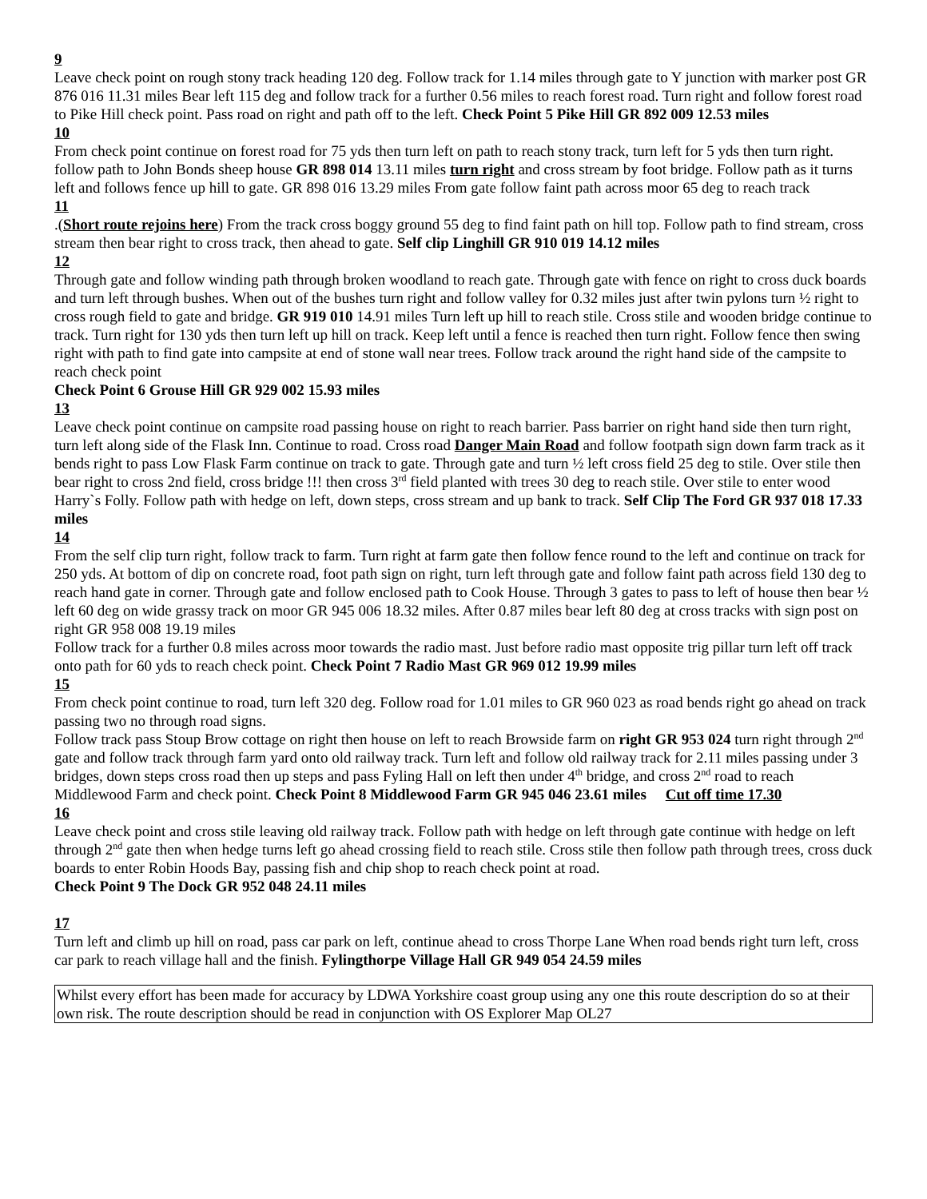9
Leave check point on rough stony track heading 120 deg. Follow track for 1.14 miles through gate to Y junction with marker post GR 876 016 11.31 miles Bear left 115 deg and follow track for a further 0.56 miles to reach forest road. Turn right and follow forest road to Pike Hill check point. Pass road on right and path off to the left. Check Point 5 Pike Hill GR 892 009 12.53 miles
10
From check point continue on forest road for 75 yds then turn left on path to reach stony track, turn left for 5 yds then turn right. follow path to John Bonds sheep house GR 898 014 13.11 miles turn right and cross stream by foot bridge. Follow path as it turns left and follows fence up hill to gate. GR 898 016 13.29 miles From gate follow faint path across moor 65 deg to reach track
11
.(Short route rejoins here) From the track cross boggy ground 55 deg to find faint path on hill top. Follow path to find stream, cross stream then bear right to cross track, then ahead to gate. Self clip Linghill GR 910 019 14.12 miles
12
Through gate and follow winding path through broken woodland to reach gate. Through gate with fence on right to cross duck boards and turn left through bushes. When out of the bushes turn right and follow valley for 0.32 miles just after twin pylons turn ½ right to cross rough field to gate and bridge. GR 919 010 14.91 miles Turn left up hill to reach stile. Cross stile and wooden bridge continue to track. Turn right for 130 yds then turn left up hill on track. Keep left until a fence is reached then turn right. Follow fence then swing right with path to find gate into campsite at end of stone wall near trees. Follow track around the right hand side of the campsite to reach check point
Check Point 6 Grouse Hill GR 929 002 15.93 miles
13
Leave check point continue on campsite road passing house on right to reach barrier. Pass barrier on right hand side then turn right, turn left along side of the Flask Inn. Continue to road. Cross road Danger Main Road and follow footpath sign down farm track as it bends right to pass Low Flask Farm continue on track to gate. Through gate and turn ½ left cross field 25 deg to stile. Over stile then bear right to cross 2nd field, cross bridge !!! then cross 3<sup>rd</sup> field planted with trees 30 deg to reach stile. Over stile to enter wood Harry`s Folly. Follow path with hedge on left, down steps, cross stream and up bank to track. Self Clip The Ford GR 937 018 17.33 miles
14
From the self clip turn right, follow track to farm. Turn right at farm gate then follow fence round to the left and continue on track for 250 yds. At bottom of dip on concrete road, foot path sign on right, turn left through gate and follow faint path across field 130 deg to reach hand gate in corner. Through gate and follow enclosed path to Cook House. Through 3 gates to pass to left of house then bear ½ left 60 deg on wide grassy track on moor GR 945 006 18.32 miles. After 0.87 miles bear left 80 deg at cross tracks with sign post on right GR 958 008 19.19 miles
Follow track for a further 0.8 miles across moor towards the radio mast. Just before radio mast opposite trig pillar turn left off track onto path for 60 yds to reach check point. Check Point 7 Radio Mast GR 969 012 19.99 miles
15
From check point continue to road, turn left 320 deg. Follow road for 1.01 miles to GR 960 023 as road bends right go ahead on track passing two no through road signs.
Follow track pass Stoup Brow cottage on right then house on left to reach Browside farm on right GR 953 024 turn right through 2<sup>nd</sup> gate and follow track through farm yard onto old railway track. Turn left and follow old railway track for 2.11 miles passing under 3 bridges, down steps cross road then up steps and pass Fyling Hall on left then under 4<sup>th</sup> bridge, and cross 2<sup>nd</sup> road to reach Middlewood Farm and check point. Check Point 8 Middlewood Farm GR 945 046 23.61 miles Cut off time 17.30
16
Leave check point and cross stile leaving old railway track. Follow path with hedge on left through gate continue with hedge on left through 2<sup>nd</sup> gate then when hedge turns left go ahead crossing field to reach stile. Cross stile then follow path through trees, cross duck boards to enter Robin Hoods Bay, passing fish and chip shop to reach check point at road.
Check Point 9 The Dock GR 952 048 24.11 miles
17
Turn left and climb up hill on road, pass car park on left, continue ahead to cross Thorpe Lane When road bends right turn left, cross car park to reach village hall and the finish. Fylingthorpe Village Hall GR 949 054 24.59 miles
Whilst every effort has been made for accuracy by LDWA Yorkshire coast group using any one this route description do so at their own risk. The route description should be read in conjunction with OS Explorer Map OL27